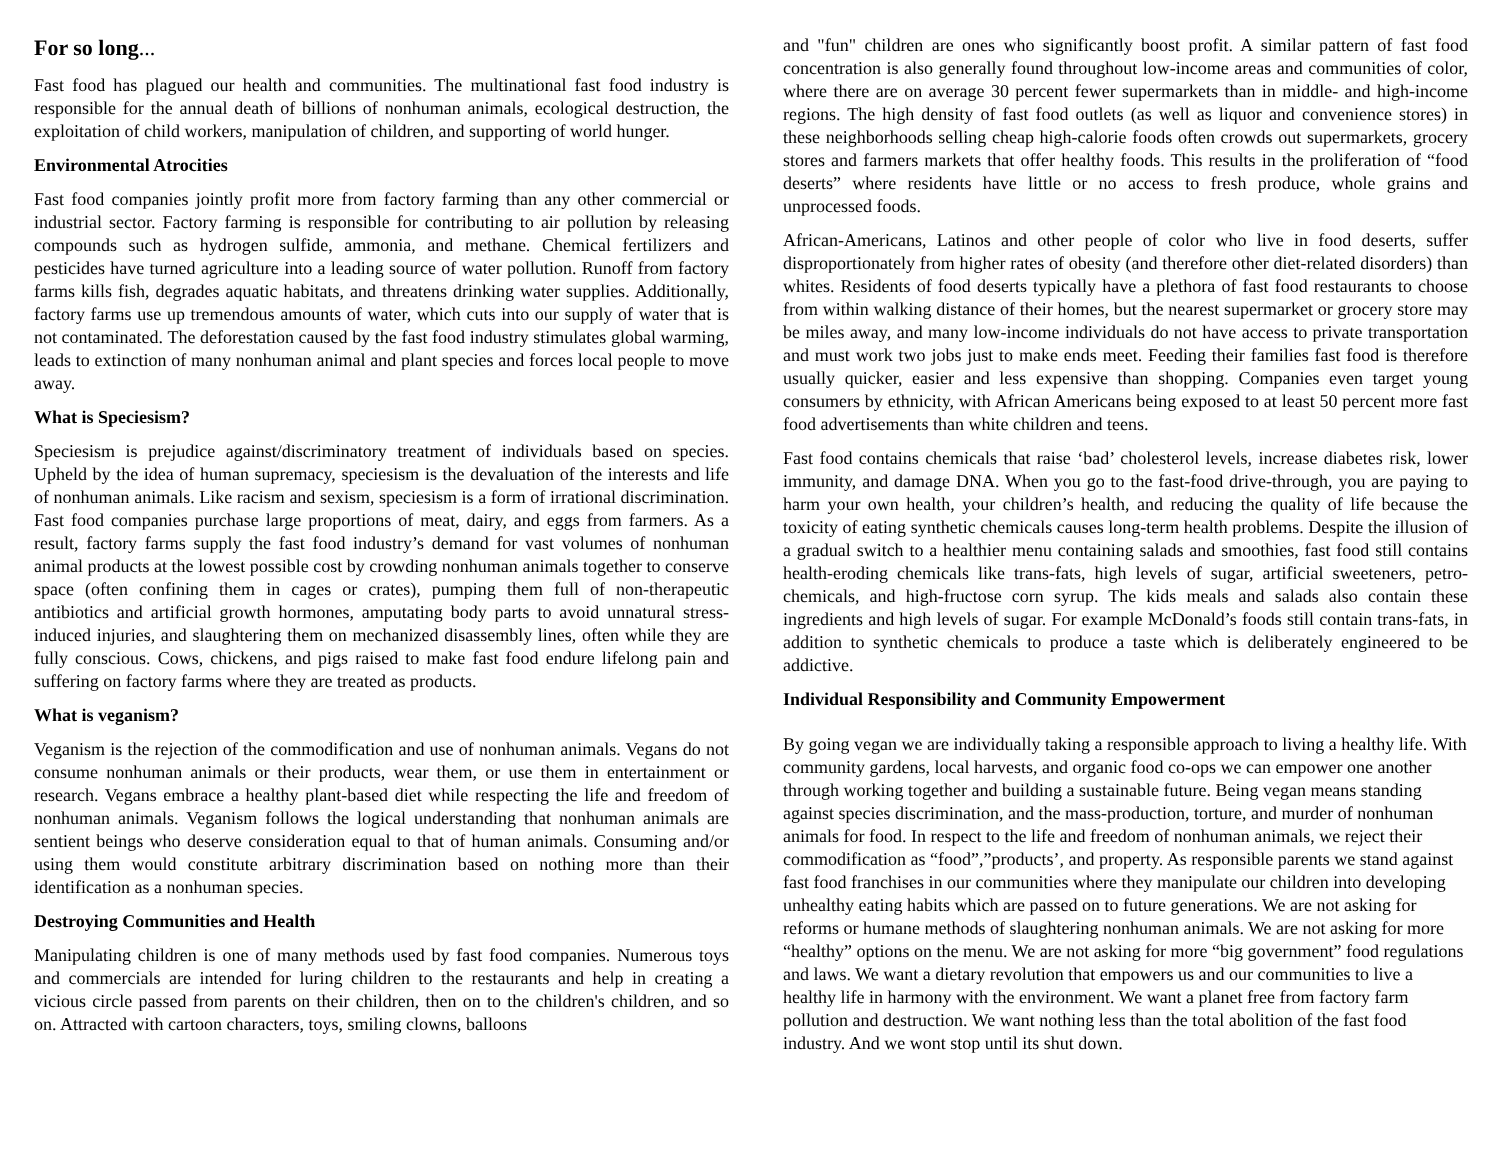For so long...
Fast food has plagued our health and communities. The multinational fast food industry is responsible for the annual death of billions of nonhuman animals, ecological destruction, the exploitation of child workers, manipulation of children, and supporting of world hunger.
Environmental Atrocities
Fast food companies jointly profit more from factory farming than any other commercial or industrial sector. Factory farming is responsible for contributing to air pollution by releasing compounds such as hydrogen sulfide, ammonia, and methane. Chemical fertilizers and pesticides have turned agriculture into a leading source of water pollution. Runoff from factory farms kills fish, degrades aquatic habitats, and threatens drinking water supplies. Additionally, factory farms use up tremendous amounts of water, which cuts into our supply of water that is not contaminated. The deforestation caused by the fast food industry stimulates global warming, leads to extinction of many nonhuman animal and plant species and forces local people to move away.
What is Speciesism?
Speciesism is prejudice against/discriminatory treatment of individuals based on species. Upheld by the idea of human supremacy, speciesism is the devaluation of the interests and life of nonhuman animals. Like racism and sexism, speciesism is a form of irrational discrimination. Fast food companies purchase large proportions of meat, dairy, and eggs from farmers. As a result, factory farms supply the fast food industry’s demand for vast volumes of nonhuman animal products at the lowest possible cost by crowding nonhuman animals together to conserve space (often confining them in cages or crates), pumping them full of non-therapeutic antibiotics and artificial growth hormones, amputating body parts to avoid unnatural stress-induced injuries, and slaughtering them on mechanized disassembly lines, often while they are fully conscious. Cows, chickens, and pigs raised to make fast food endure lifelong pain and suffering on factory farms where they are treated as products.
What is veganism?
Veganism is the rejection of the commodification and use of nonhuman animals. Vegans do not consume nonhuman animals or their products, wear them, or use them in entertainment or research. Vegans embrace a healthy plant-based diet while respecting the life and freedom of nonhuman animals. Veganism follows the logical understanding that nonhuman animals are sentient beings who deserve consideration equal to that of human animals. Consuming and/or using them would constitute arbitrary discrimination based on nothing more than their identification as a nonhuman species.
Destroying Communities and Health
Manipulating children is one of many methods used by fast food companies. Numerous toys and commercials are intended for luring children to the restaurants and help in creating a vicious circle passed from parents on their children, then on to the children's children, and so on. Attracted with cartoon characters, toys, smiling clowns, balloons
and "fun" children are ones who significantly boost profit. A similar pattern of fast food concentration is also generally found throughout low-income areas and communities of color, where there are on average 30 percent fewer supermarkets than in middle- and high-income regions. The high density of fast food outlets (as well as liquor and convenience stores) in these neighborhoods selling cheap high-calorie foods often crowds out supermarkets, grocery stores and farmers markets that offer healthy foods. This results in the proliferation of “food deserts” where residents have little or no access to fresh produce, whole grains and unprocessed foods.
African-Americans, Latinos and other people of color who live in food deserts, suffer disproportionately from higher rates of obesity (and therefore other diet-related disorders) than whites. Residents of food deserts typically have a plethora of fast food restaurants to choose from within walking distance of their homes, but the nearest supermarket or grocery store may be miles away, and many low-income individuals do not have access to private transportation and must work two jobs just to make ends meet. Feeding their families fast food is therefore usually quicker, easier and less expensive than shopping. Companies even target young consumers by ethnicity, with African Americans being exposed to at least 50 percent more fast food advertisements than white children and teens.
Fast food contains chemicals that raise ‘bad’ cholesterol levels, increase diabetes risk, lower immunity, and damage DNA. When you go to the fast-food drive-through, you are paying to harm your own health, your children’s health, and reducing the quality of life because the toxicity of eating synthetic chemicals causes long-term health problems. Despite the illusion of a gradual switch to a healthier menu containing salads and smoothies, fast food still contains health-eroding chemicals like trans-fats, high levels of sugar, artificial sweeteners, petro-chemicals, and high-fructose corn syrup. The kids meals and salads also contain these ingredients and high levels of sugar. For example McDonald’s foods still contain trans-fats, in addition to synthetic chemicals to produce a taste which is deliberately engineered to be addictive.
Individual Responsibility and Community Empowerment
By going vegan we are individually taking a responsible approach to living a healthy life. With community gardens, local harvests, and organic food co-ops we can empower one another through working together and building a sustainable future. Being vegan means standing against species discrimination, and the mass-production, torture, and murder of nonhuman animals for food. In respect to the life and freedom of nonhuman animals, we reject their commodification as “food”,”products’, and property. As responsible parents we stand against fast food franchises in our communities where they manipulate our children into developing unhealthy eating habits which are passed on to future generations. We are not asking for reforms or humane methods of slaughtering nonhuman animals. We are not asking for more “healthy” options on the menu. We are not asking for more “big government” food regulations and laws. We want a dietary revolution that empowers us and our communities to live a healthy life in harmony with the environment. We want a planet free from factory farm pollution and destruction. We want nothing less than the total abolition of the fast food industry. And we wont stop until its shut down.